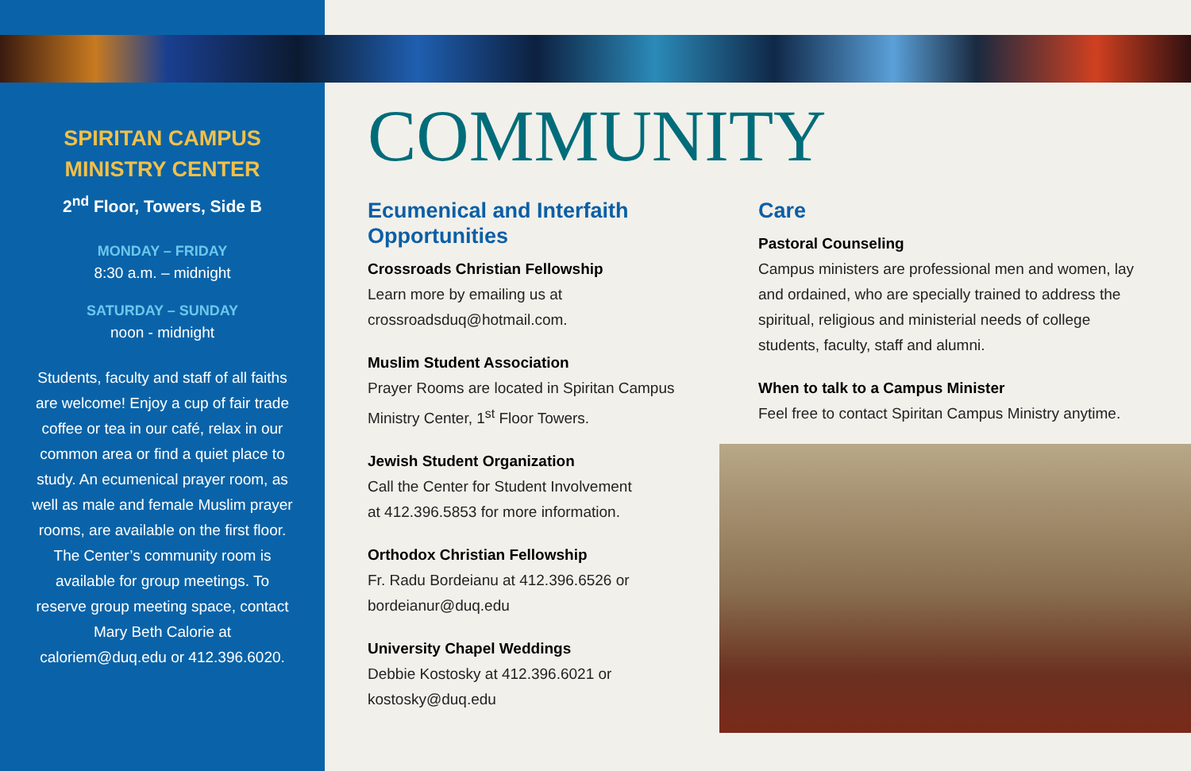SPIRITAN CAMPUS
MINISTRY CENTER
2<sup>nd</sup> Floor, Towers, Side B
MONDAY – FRIDAY
8:30 a.m. – midnight
SATURDAY – SUNDAY
noon - midnight
Students, faculty and staff of all faiths are welcome! Enjoy a cup of fair trade coffee or tea in our café, relax in our common area or find a quiet place to study. An ecumenical prayer room, as well as male and female Muslim prayer rooms, are available on the first floor. The Center’s community room is available for group meetings. To reserve group meeting space, contact Mary Beth Calorie at caloriem@duq.edu or 412.396.6020.
COMMUNITY
Ecumenical and Interfaith
Opportunities
Crossroads Christian Fellowship
Learn more by emailing us at
crossroadsduq@hotmail.com.
Muslim Student Association
Prayer Rooms are located in Spiritan Campus
Ministry Center, 1<sup>st</sup> Floor Towers.
Jewish Student Organization
Call the Center for Student Involvement
at 412.396.5853 for more information.
Orthodox Christian Fellowship
Fr. Radu Bordeianu at 412.396.6526 or
bordeianur@duq.edu
University Chapel Weddings
Debbie Kostosky at 412.396.6021 or
kostosky@duq.edu
Care
Pastoral Counseling
Campus ministers are professional men and women, lay and ordained, who are specially trained to address the spiritual, religious and ministerial needs of college students, faculty, staff and alumni.
When to talk to a Campus Minister
Feel free to contact Spiritan Campus Ministry anytime.